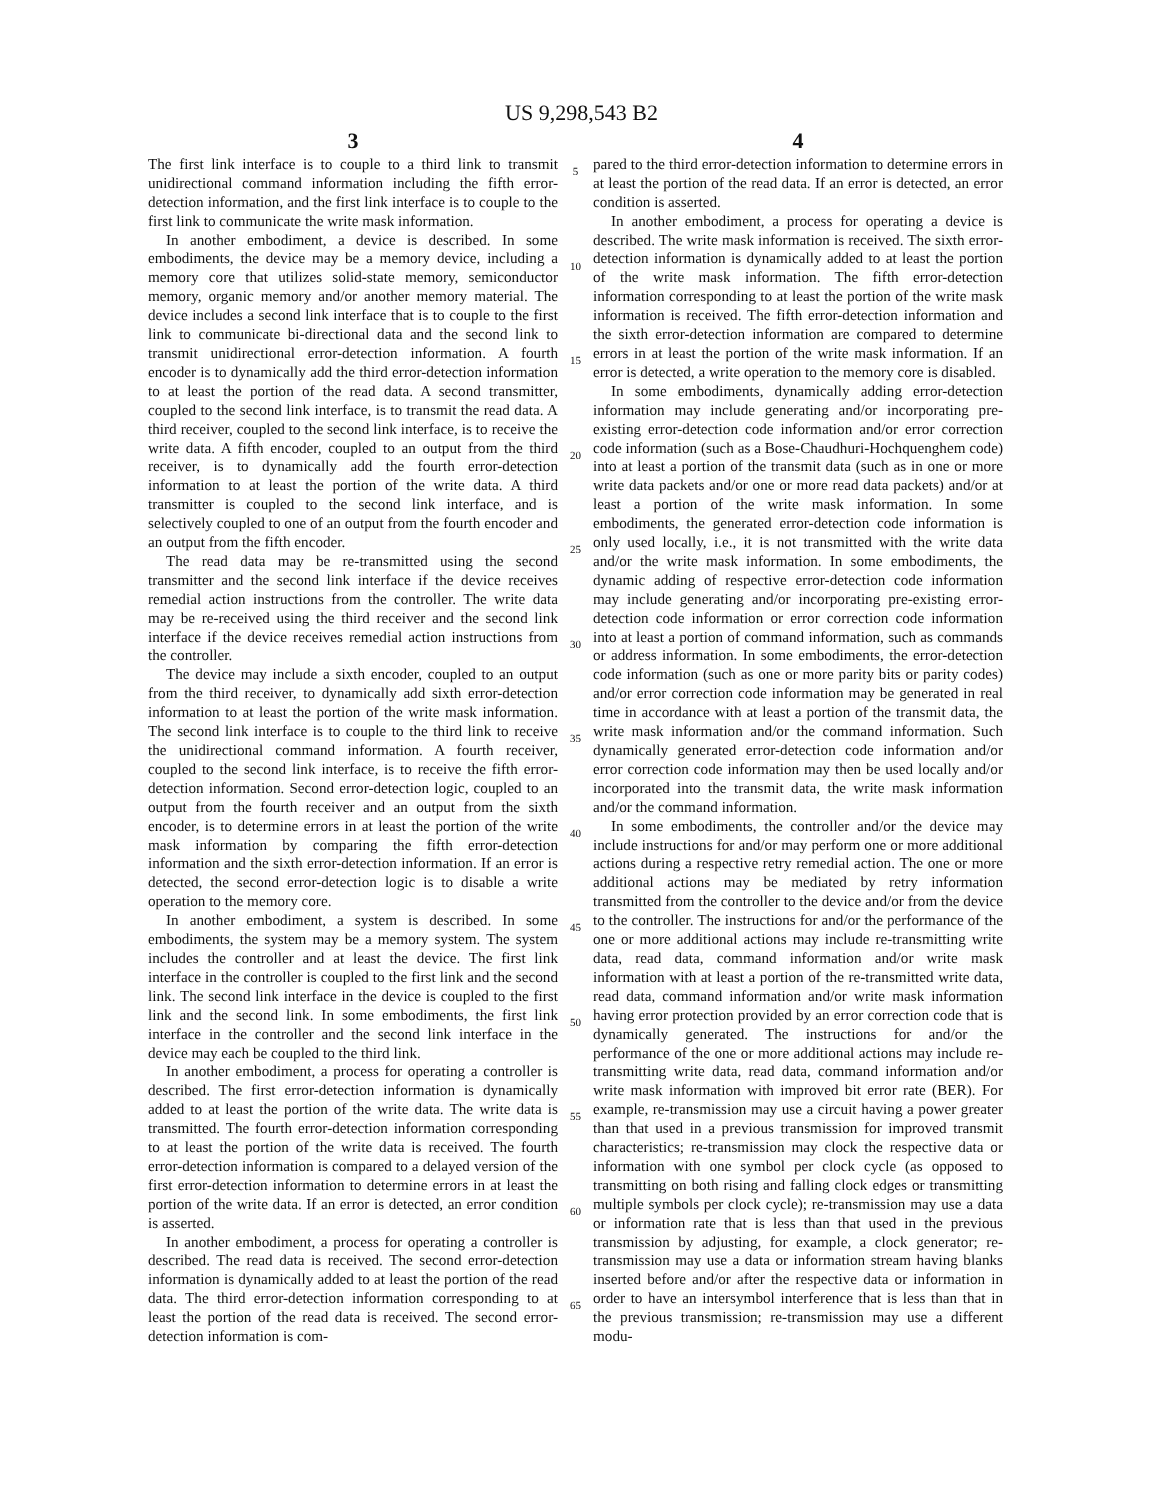US 9,298,543 B2
3
The first link interface is to couple to a third link to transmit unidirectional command information including the fifth error-detection information, and the first link interface is to couple to the first link to communicate the write mask information.
In another embodiment, a device is described. In some embodiments, the device may be a memory device, including a memory core that utilizes solid-state memory, semiconductor memory, organic memory and/or another memory material. The device includes a second link interface that is to couple to the first link to communicate bi-directional data and the second link to transmit unidirectional error-detection information. A fourth encoder is to dynamically add the third error-detection information to at least the portion of the read data. A second transmitter, coupled to the second link interface, is to transmit the read data. A third receiver, coupled to the second link interface, is to receive the write data. A fifth encoder, coupled to an output from the third receiver, is to dynamically add the fourth error-detection information to at least the portion of the write data. A third transmitter is coupled to the second link interface, and is selectively coupled to one of an output from the fourth encoder and an output from the fifth encoder.
The read data may be re-transmitted using the second transmitter and the second link interface if the device receives remedial action instructions from the controller. The write data may be re-received using the third receiver and the second link interface if the device receives remedial action instructions from the controller.
The device may include a sixth encoder, coupled to an output from the third receiver, to dynamically add sixth error-detection information to at least the portion of the write mask information. The second link interface is to couple to the third link to receive the unidirectional command information. A fourth receiver, coupled to the second link interface, is to receive the fifth error-detection information. Second error-detection logic, coupled to an output from the fourth receiver and an output from the sixth encoder, is to determine errors in at least the portion of the write mask information by comparing the fifth error-detection information and the sixth error-detection information. If an error is detected, the second error-detection logic is to disable a write operation to the memory core.
In another embodiment, a system is described. In some embodiments, the system may be a memory system. The system includes the controller and at least the device. The first link interface in the controller is coupled to the first link and the second link. The second link interface in the device is coupled to the first link and the second link. In some embodiments, the first link interface in the controller and the second link interface in the device may each be coupled to the third link.
In another embodiment, a process for operating a controller is described. The first error-detection information is dynamically added to at least the portion of the write data. The write data is transmitted. The fourth error-detection information corresponding to at least the portion of the write data is received. The fourth error-detection information is compared to a delayed version of the first error-detection information to determine errors in at least the portion of the write data. If an error is detected, an error condition is asserted.
In another embodiment, a process for operating a controller is described. The read data is received. The second error-detection information is dynamically added to at least the portion of the read data. The third error-detection information corresponding to at least the portion of the read data is received. The second error-detection information is com-
5
10
15
20
25
30
35
40
45
50
55
60
65
4
pared to the third error-detection information to determine errors in at least the portion of the read data. If an error is detected, an error condition is asserted.
In another embodiment, a process for operating a device is described. The write mask information is received. The sixth error-detection information is dynamically added to at least the portion of the write mask information. The fifth error-detection information corresponding to at least the portion of the write mask information is received. The fifth error-detection information and the sixth error-detection information are compared to determine errors in at least the portion of the write mask information. If an error is detected, a write operation to the memory core is disabled.
In some embodiments, dynamically adding error-detection information may include generating and/or incorporating pre-existing error-detection code information and/or error correction code information (such as a Bose-Chaudhuri-Hochquenghem code) into at least a portion of the transmit data (such as in one or more write data packets and/or one or more read data packets) and/or at least a portion of the write mask information. In some embodiments, the generated error-detection code information is only used locally, i.e., it is not transmitted with the write data and/or the write mask information. In some embodiments, the dynamic adding of respective error-detection code information may include generating and/or incorporating pre-existing error-detection code information or error correction code information into at least a portion of command information, such as commands or address information. In some embodiments, the error-detection code information (such as one or more parity bits or parity codes) and/or error correction code information may be generated in real time in accordance with at least a portion of the transmit data, the write mask information and/or the command information. Such dynamically generated error-detection code information and/or error correction code information may then be used locally and/or incorporated into the transmit data, the write mask information and/or the command information.
In some embodiments, the controller and/or the device may include instructions for and/or may perform one or more additional actions during a respective retry remedial action. The one or more additional actions may be mediated by retry information transmitted from the controller to the device and/or from the device to the controller. The instructions for and/or the performance of the one or more additional actions may include re-transmitting write data, read data, command information and/or write mask information with at least a portion of the re-transmitted write data, read data, command information and/or write mask information having error protection provided by an error correction code that is dynamically generated. The instructions for and/or the performance of the one or more additional actions may include re-transmitting write data, read data, command information and/or write mask information with improved bit error rate (BER). For example, re-transmission may use a circuit having a power greater than that used in a previous transmission for improved transmit characteristics; re-transmission may clock the respective data or information with one symbol per clock cycle (as opposed to transmitting on both rising and falling clock edges or transmitting multiple symbols per clock cycle); re-transmission may use a data or information rate that is less than that used in the previous transmission by adjusting, for example, a clock generator; re-transmission may use a data or information stream having blanks inserted before and/or after the respective data or information in order to have an intersymbol interference that is less than that in the previous transmission; re-transmission may use a different modu-